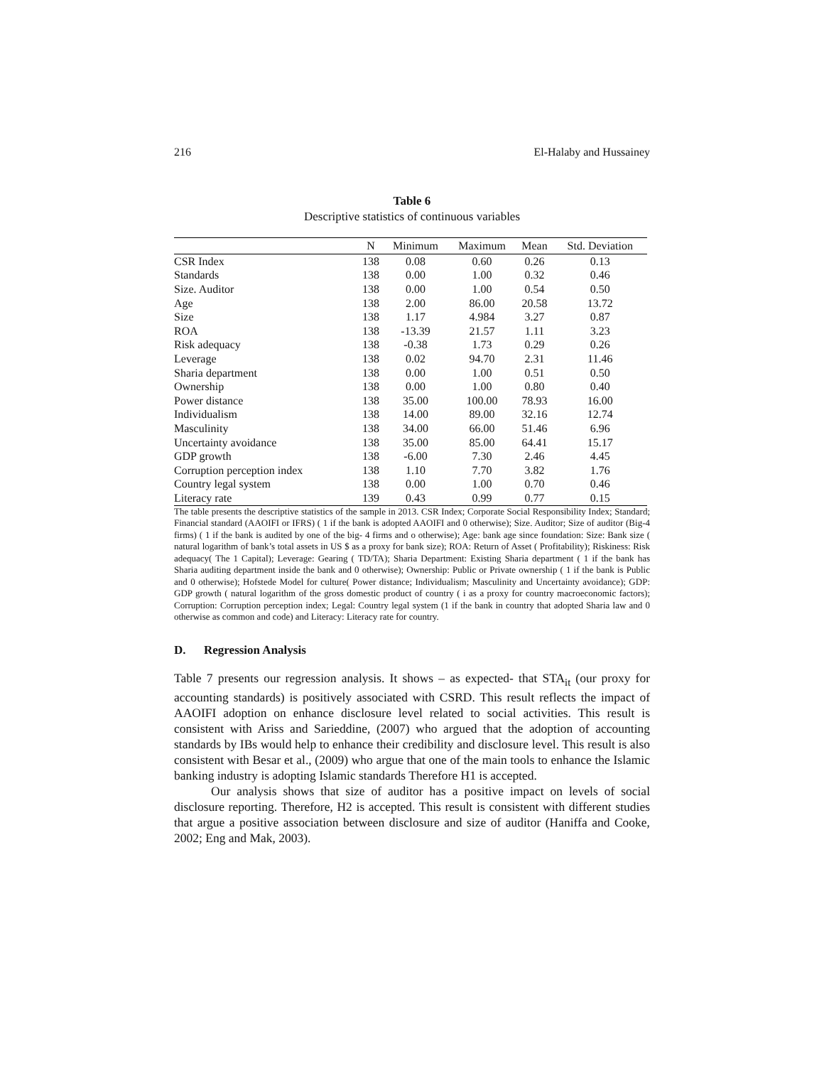216 El-Halaby and Hussainey
Table 6
Descriptive statistics of continuous variables
| | N | Minimum | Maximum | Mean | Std. Deviation |
| --- | --- | --- | --- | --- | --- |
| CSR Index | 138 | 0.08 | 0.60 | 0.26 | 0.13 |
| Standards | 138 | 0.00 | 1.00 | 0.32 | 0.46 |
| Size. Auditor | 138 | 0.00 | 1.00 | 0.54 | 0.50 |
| Age | 138 | 2.00 | 86.00 | 20.58 | 13.72 |
| Size | 138 | 1.17 | 4.984 | 3.27 | 0.87 |
| ROA | 138 | -13.39 | 21.57 | 1.11 | 3.23 |
| Risk adequacy | 138 | -0.38 | 1.73 | 0.29 | 0.26 |
| Leverage | 138 | 0.02 | 94.70 | 2.31 | 11.46 |
| Sharia department | 138 | 0.00 | 1.00 | 0.51 | 0.50 |
| Ownership | 138 | 0.00 | 1.00 | 0.80 | 0.40 |
| Power distance | 138 | 35.00 | 100.00 | 78.93 | 16.00 |
| Individualism | 138 | 14.00 | 89.00 | 32.16 | 12.74 |
| Masculinity | 138 | 34.00 | 66.00 | 51.46 | 6.96 |
| Uncertainty avoidance | 138 | 35.00 | 85.00 | 64.41 | 15.17 |
| GDP growth | 138 | -6.00 | 7.30 | 2.46 | 4.45 |
| Corruption perception index | 138 | 1.10 | 7.70 | 3.82 | 1.76 |
| Country legal system | 138 | 0.00 | 1.00 | 0.70 | 0.46 |
| Literacy rate | 139 | 0.43 | 0.99 | 0.77 | 0.15 |
The table presents the descriptive statistics of the sample in 2013. CSR Index; Corporate Social Responsibility Index; Standard; Financial standard (AAOIFI or IFRS) ( 1 if the bank is adopted AAOIFI and 0 otherwise); Size. Auditor; Size of auditor (Big-4 firms) ( 1 if the bank is audited by one of the big- 4 firms and o otherwise); Age: bank age since foundation: Size: Bank size ( natural logarithm of bank’s total assets in US $ as a proxy for bank size); ROA: Return of Asset ( Profitability); Riskiness: Risk adequacy( The 1 Capital); Leverage: Gearing ( TD/TA); Sharia Department: Existing Sharia department ( 1 if the bank has Sharia auditing department inside the bank and 0 otherwise); Ownership: Public or Private ownership ( 1 if the bank is Public and 0 otherwise); Hofstede Model for culture( Power distance; Individualism; Masculinity and Uncertainty avoidance); GDP: GDP growth ( natural logarithm of the gross domestic product of country ( i as a proxy for country macroeconomic factors); Corruption: Corruption perception index; Legal: Country legal system (1 if the bank in country that adopted Sharia law and 0 otherwise as common and code) and Literacy: Literacy rate for country.
D. Regression Analysis
Table 7 presents our regression analysis. It shows – as expected- that STA<sub>it</sub> (our proxy for accounting standards) is positively associated with CSRD. This result reflects the impact of AAOIFI adoption on enhance disclosure level related to social activities. This result is consistent with Ariss and Sarieddine, (2007) who argued that the adoption of accounting standards by IBs would help to enhance their credibility and disclosure level. This result is also consistent with Besar et al., (2009) who argue that one of the main tools to enhance the Islamic banking industry is adopting Islamic standards Therefore H1 is accepted.
Our analysis shows that size of auditor has a positive impact on levels of social disclosure reporting. Therefore, H2 is accepted. This result is consistent with different studies that argue a positive association between disclosure and size of auditor (Haniffa and Cooke, 2002; Eng and Mak, 2003).